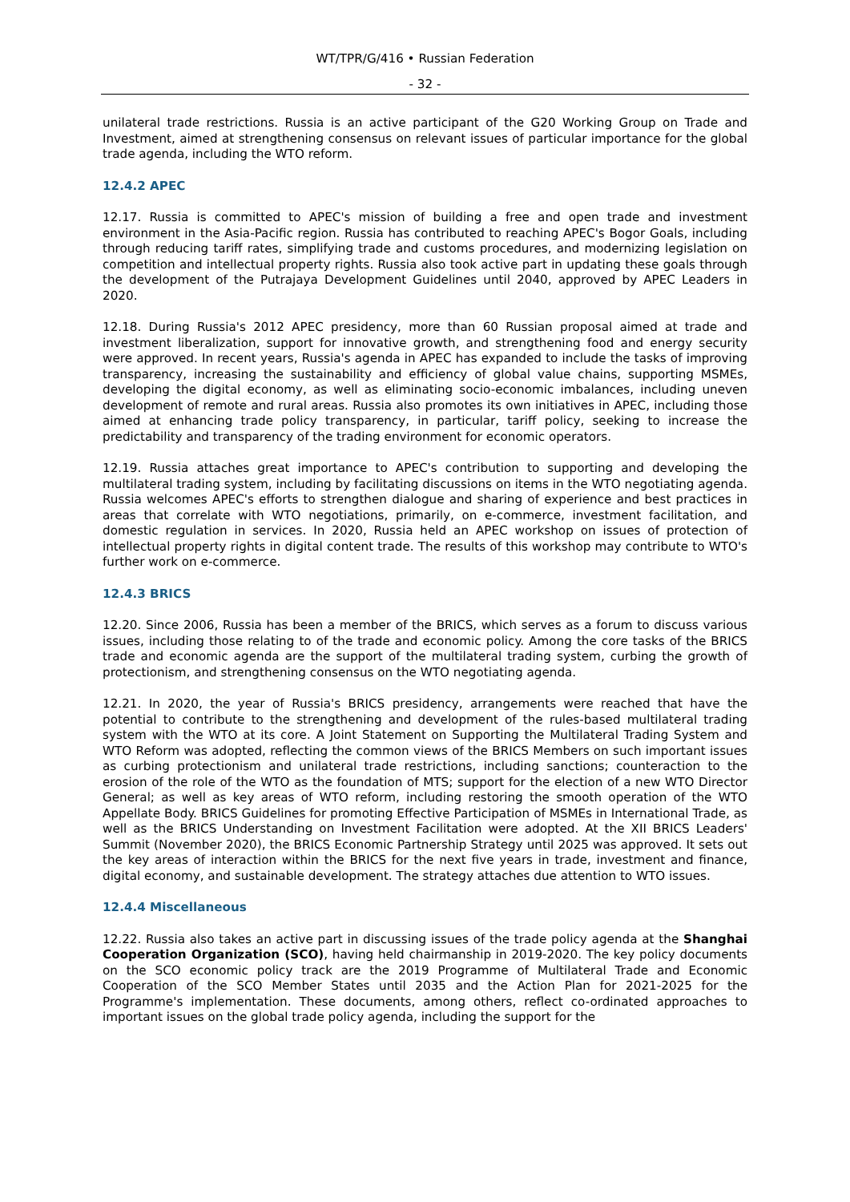WT/TPR/G/416 • Russian Federation
- 32 -
unilateral trade restrictions. Russia is an active participant of the G20 Working Group on Trade and Investment, aimed at strengthening consensus on relevant issues of particular importance for the global trade agenda, including the WTO reform.
12.4.2 APEC
12.17. Russia is committed to APEC's mission of building a free and open trade and investment environment in the Asia-Pacific region. Russia has contributed to reaching APEC's Bogor Goals, including through reducing tariff rates, simplifying trade and customs procedures, and modernizing legislation on competition and intellectual property rights. Russia also took active part in updating these goals through the development of the Putrajaya Development Guidelines until 2040, approved by APEC Leaders in 2020.
12.18. During Russia's 2012 APEC presidency, more than 60 Russian proposal aimed at trade and investment liberalization, support for innovative growth, and strengthening food and energy security were approved. In recent years, Russia's agenda in APEC has expanded to include the tasks of improving transparency, increasing the sustainability and efficiency of global value chains, supporting MSMEs, developing the digital economy, as well as eliminating socio-economic imbalances, including uneven development of remote and rural areas. Russia also promotes its own initiatives in APEC, including those aimed at enhancing trade policy transparency, in particular, tariff policy, seeking to increase the predictability and transparency of the trading environment for economic operators.
12.19. Russia attaches great importance to APEC's contribution to supporting and developing the multilateral trading system, including by facilitating discussions on items in the WTO negotiating agenda. Russia welcomes APEC's efforts to strengthen dialogue and sharing of experience and best practices in areas that correlate with WTO negotiations, primarily, on e-commerce, investment facilitation, and domestic regulation in services. In 2020, Russia held an APEC workshop on issues of protection of intellectual property rights in digital content trade. The results of this workshop may contribute to WTO's further work on e-commerce.
12.4.3 BRICS
12.20. Since 2006, Russia has been a member of the BRICS, which serves as a forum to discuss various issues, including those relating to of the trade and economic policy. Among the core tasks of the BRICS trade and economic agenda are the support of the multilateral trading system, curbing the growth of protectionism, and strengthening consensus on the WTO negotiating agenda.
12.21. In 2020, the year of Russia's BRICS presidency, arrangements were reached that have the potential to contribute to the strengthening and development of the rules-based multilateral trading system with the WTO at its core. A Joint Statement on Supporting the Multilateral Trading System and WTO Reform was adopted, reflecting the common views of the BRICS Members on such important issues as curbing protectionism and unilateral trade restrictions, including sanctions; counteraction to the erosion of the role of the WTO as the foundation of MTS; support for the election of a new WTO Director General; as well as key areas of WTO reform, including restoring the smooth operation of the WTO Appellate Body. BRICS Guidelines for promoting Effective Participation of MSMEs in International Trade, as well as the BRICS Understanding on Investment Facilitation were adopted. At the XII BRICS Leaders' Summit (November 2020), the BRICS Economic Partnership Strategy until 2025 was approved. It sets out the key areas of interaction within the BRICS for the next five years in trade, investment and finance, digital economy, and sustainable development. The strategy attaches due attention to WTO issues.
12.4.4 Miscellaneous
12.22. Russia also takes an active part in discussing issues of the trade policy agenda at the Shanghai Cooperation Organization (SCO), having held chairmanship in 2019-2020. The key policy documents on the SCO economic policy track are the 2019 Programme of Multilateral Trade and Economic Cooperation of the SCO Member States until 2035 and the Action Plan for 2021-2025 for the Programme's implementation. These documents, among others, reflect co-ordinated approaches to important issues on the global trade policy agenda, including the support for the